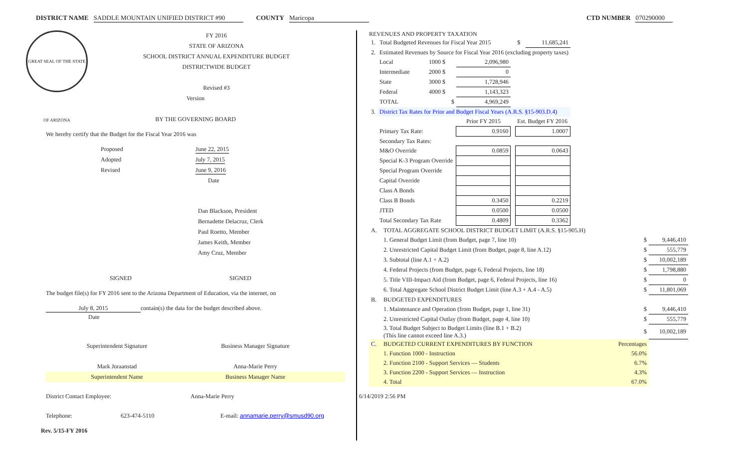DISTRICT NAME SADDLE MOUNTAIN UNIFIED DISTRICT #90 COUNTY Maricopa CTD NUMBER 070290000
GREAT SEAL OF THE STATE OF ARIZONA
FY 2016
STATE OF ARIZONA
SCHOOL DISTRICT ANNUAL EXPENDITURE BUDGET
DISTRICTWIDE BUDGET
Revised #3
Version
BY THE GOVERNING BOARD
We hereby certify that the Budget for the Fiscal Year 2016 was
Proposed June 22, 2015
Adopted July 7, 2015
Revised June 9, 2016
Date
Dan Blackson, President
Bernadette Delacruz, Clerk
Paul Roetto, Member
James Keith, Member
Amy Cruz, Member
SIGNED SIGNED
The budget file(s) for FY 2016 sent to the Arizona Department of Education, via the internet, on
July 8, 2015 contain(s) the data for the budget described above.
Date
Superintendent Signature Business Manager Signature
Mark Joraanstad Anna-Marie Perry
Superintendent Name Business Manager Name
District Contact Employee: Anna-Marie Perry
Telephone: 623-474-5110 E-mail: annamarie.perry@smusd90.org
Rev. 5/15-FY 2016
REVENUES AND PROPERTY TAXATION
| 1. | Total Budgeted Revenues for Fiscal Year 2015 | | | | $ | 11,685,241 |
| 2. | Estimated Revenues by Source for Fiscal Year 2016 (excluding property taxes) | | | | | |
| | Local | 1000 $ | 2,096,980 | | | |
| | Intermediate | 2000 $ | 0 | | | |
| | State | 3000 $ | 1,728,946 | | | |
| | Federal | 4000 $ | 1,143,323 | | | |
| | TOTAL | $ | 4,969,249 | | | |
| 3. | District Tax Rates for Prior and Budget Fiscal Years (A.R.S. §15-903.D.4) | | | | | |
| | | | Prior FY 2015 | | Est. Budget FY 2016 | |
| | Primary Tax Rate: | | 0.9160 | | 1.0007 | |
| | Secondary Tax Rates: | | | | | |
| | M&O Override | | 0.0859 | | 0.0643 | |
| | Special K-3 Program Override | | | | | |
| | Special Program Override | | | | | |
| | Capital Override | | | | | |
| | Class A Bonds | | | | | |
| | Class B Bonds | | 0.3450 | | 0.2219 | |
| | JTED | | 0.0500 | | 0.0500 | |
| | Total Secondary Tax Rate | | 0.4809 | | 0.3362 | |
| A. | TOTAL AGGREGATE SCHOOL DISTRICT BUDGET LIMIT (A.R.S. §15-905.H) | | |
| | 1. General Budget Limit (from Budget, page 7, line 10) | $ | 9,446,410 |
| | 2. Unrestricted Capital Budget Limit (from Budget, page 8, line A.12) | $ | 555,779 |
| | 3. Subtotal (line A.1 + A.2) | $ | 10,002,189 |
| | 4. Federal Projects (from Budget, page 6, Federal Projects, line 18) | $ | 1,798,880 |
| | 5. Title VIII-Impact Aid (from Budget, page 6, Federal Projects, line 16) | $ | 0 |
| | 6. Total Aggregate School District Budget Limit (line A.3 + A.4 - A.5) | $ | 11,801,069 |
| B. | BUDGETED EXPENDITURES | | |
| | 1. Maintenance and Operation (from Budget, page 1, line 31) | $ | 9,446,410 |
| | 2. Unrestricted Capital Outlay (from Budget, page 4, line 10) | $ | 555,779 |
| | 3. Total Budget Subject to Budget Limits (line B.1 + B.2) (This line cannot exceed line A.3.) | $ | 10,002,189 |
| C. | BUDGETED CURRENT EXPENDITURES BY FUNCTION | Percentages | |
| | 1. Function 1000 - Instruction | 56.0% | |
| | 2. Function 2100 - Support Services — Students | 6.7% | |
| | 3. Function 2200 - Support Services — Instruction | 4.3% | |
| | 4. Total | 67.0% | |
6/14/2019 2:56 PM